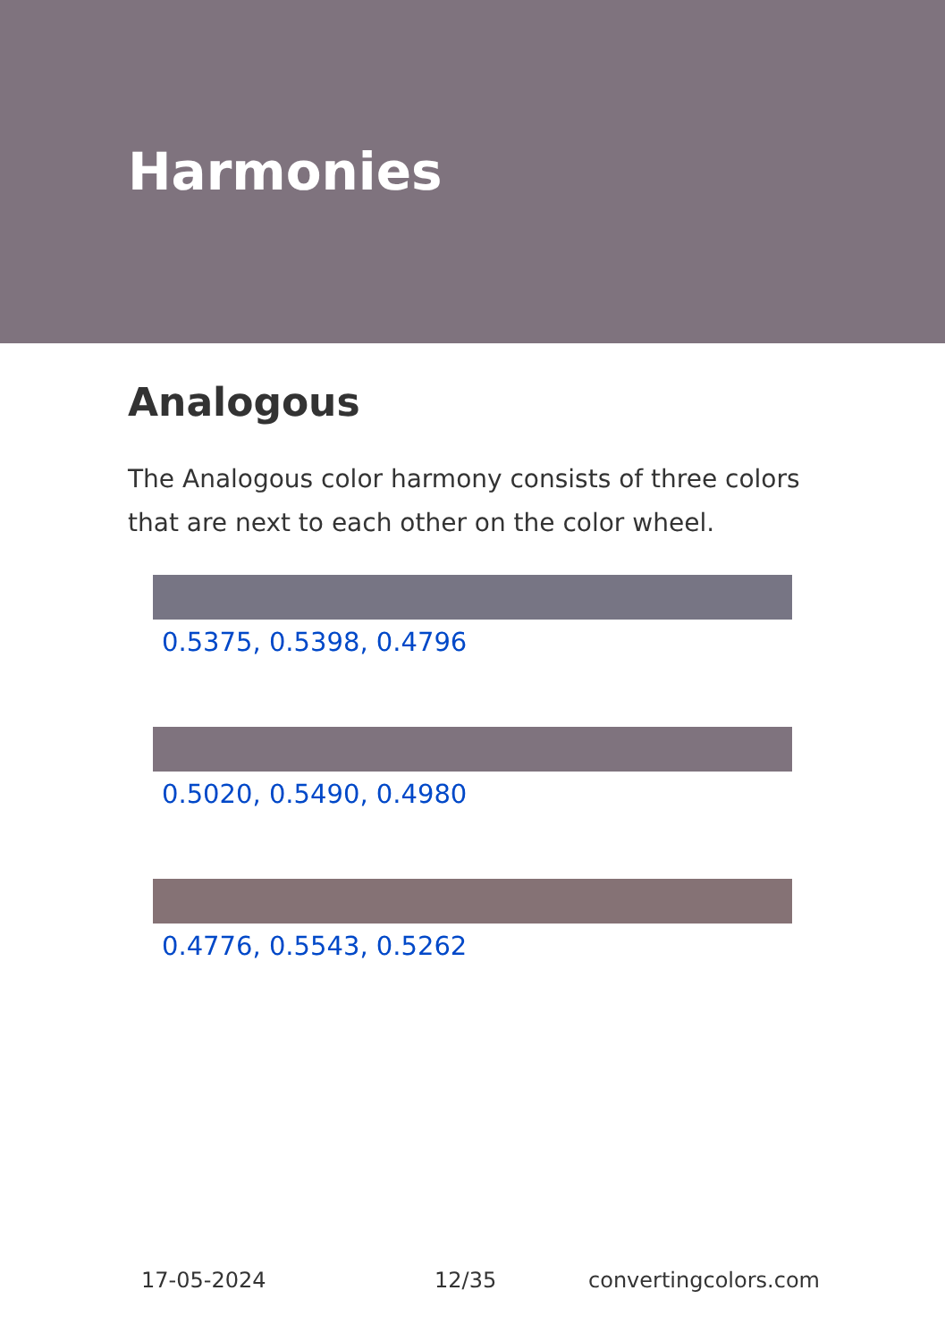Harmonies
Analogous
The Analogous color harmony consists of three colors that are next to each other on the color wheel.
0.5375, 0.5398, 0.4796
0.5020, 0.5490, 0.4980
0.4776, 0.5543, 0.5262
17-05-2024 12/35 convertingcolors.com